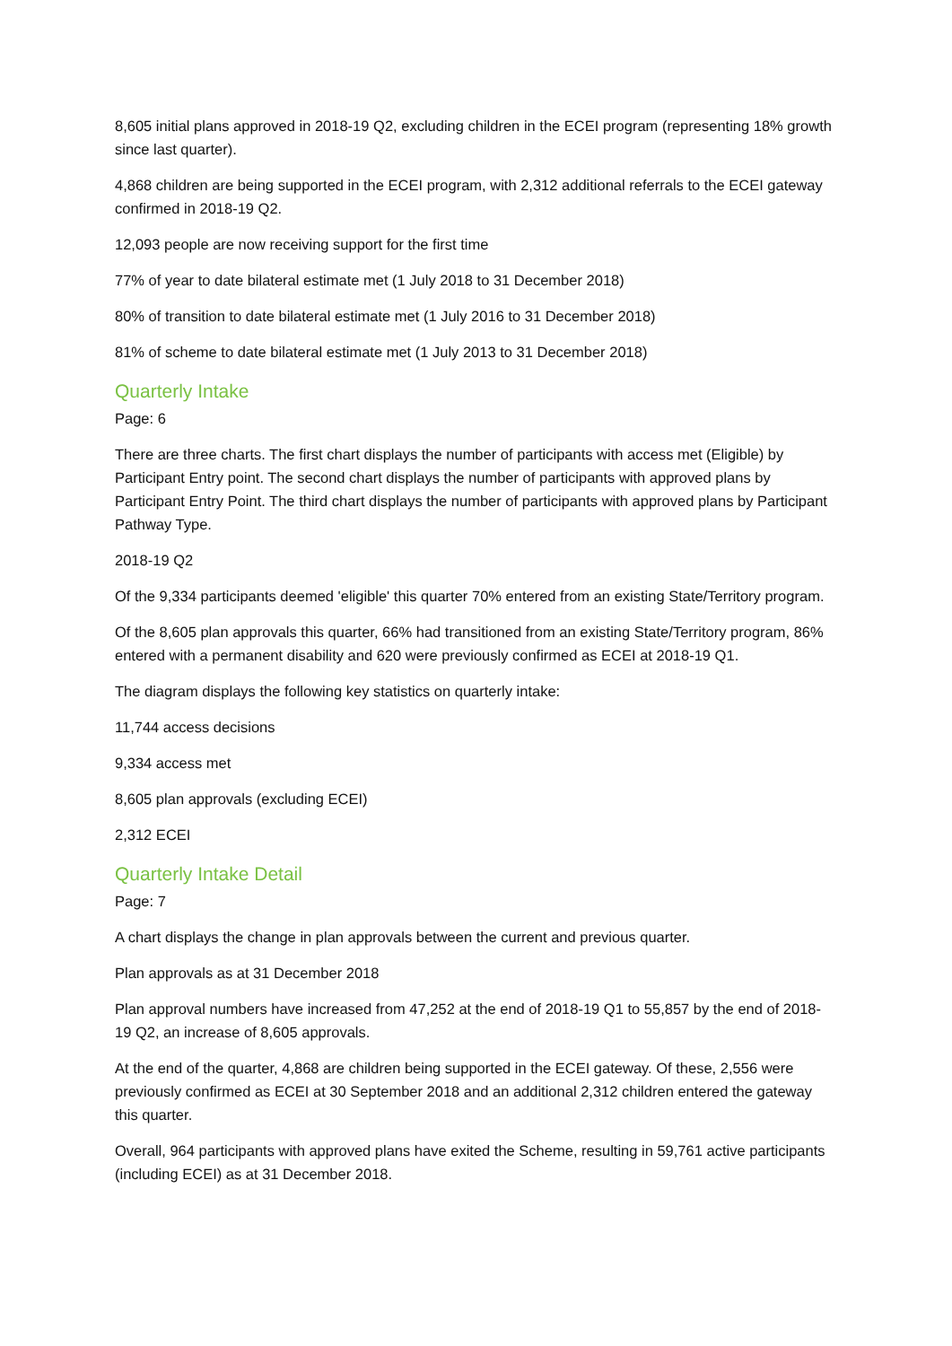8,605 initial plans approved in 2018-19 Q2, excluding children in the ECEI program (representing 18% growth since last quarter).
4,868 children are being supported in the ECEI program, with 2,312 additional referrals to the ECEI gateway confirmed in 2018-19 Q2.
12,093 people are now receiving support for the first time
77% of year to date bilateral estimate met (1 July 2018 to 31 December 2018)
80% of transition to date bilateral estimate met (1 July 2016 to 31 December 2018)
81% of scheme to date bilateral estimate met (1 July 2013 to 31 December 2018)
Quarterly Intake
Page: 6
There are three charts. The first chart displays the number of participants with access met (Eligible) by Participant Entry point. The second chart displays the number of participants with approved plans by Participant Entry Point. The third chart displays the number of participants with approved plans by Participant Pathway Type.
2018-19 Q2
Of the 9,334 participants deemed 'eligible' this quarter 70% entered from an existing State/Territory program.
Of the 8,605 plan approvals this quarter, 66% had transitioned from an existing State/Territory program, 86% entered with a permanent disability and 620 were previously confirmed as ECEI at 2018-19 Q1.
The diagram displays the following key statistics on quarterly intake:
11,744 access decisions
9,334 access met
8,605 plan approvals (excluding ECEI)
2,312 ECEI
Quarterly Intake Detail
Page: 7
A chart displays the change in plan approvals between the current and previous quarter.
Plan approvals as at 31 December 2018
Plan approval numbers have increased from 47,252 at the end of 2018-19 Q1 to 55,857 by the end of 2018-19 Q2, an increase of 8,605 approvals.
At the end of the quarter, 4,868 are children being supported in the ECEI gateway. Of these, 2,556 were previously confirmed as ECEI at 30 September 2018 and an additional 2,312 children entered the gateway this quarter.
Overall, 964 participants with approved plans have exited the Scheme, resulting in 59,761 active participants (including ECEI) as at 31 December 2018.